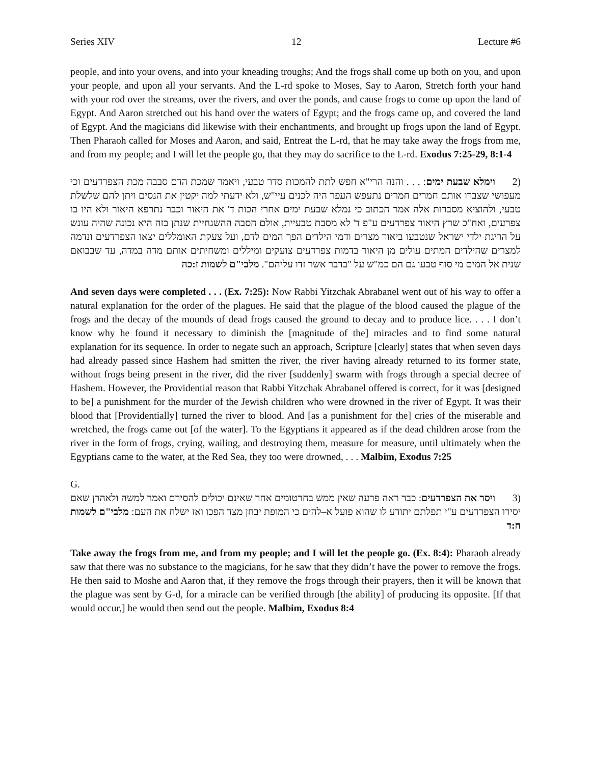Series XIV 12 Lecture #6
people, and into your ovens, and into your kneading troughs; And the frogs shall come up both on you, and upon your people, and upon all your servants. And the L-rd spoke to Moses, Say to Aaron, Stretch forth your hand with your rod over the streams, over the rivers, and over the ponds, and cause frogs to come up upon the land of Egypt. And Aaron stretched out his hand over the waters of Egypt; and the frogs came up, and covered the land of Egypt. And the magicians did likewise with their enchantments, and brought up frogs upon the land of Egypt. Then Pharaoh called for Moses and Aaron, and said, Entreat the L-rd, that he may take away the frogs from me, and from my people; and I will let the people go, that they may do sacrifice to the L-rd. Exodus 7:25-29, 8:1-4
(2 וימלא שבעת ימים: . . . והנה הרי"א חפש לתת להמכות סדר טבעי, ויאמר שמכת הדם סבבה מכת הצפרדעים וכי מעפושי שצברו אותם חמרים חמרים נתעפש העפר היה לכנים עיי"ש, ולא ידעתי למה יקטין את הנסים ויתן להם שלשלת טבעי, ולהוציא מסברות אלה אמר הכתוב כי נמלא שבעת ימים אחרי הכות ד' את היאור וכבר נתרפא היאור ולא היו בו צפרעים, ואח"כ שרץ היאור צפרדעים ע"פ ד' לא מסבת טבעיית, אולם הסבה ההשגחיית שנתן בזה היא נכונה שהיה עונש על הריגת ילדי ישראל שנטבעו ביאור מצרים ודמי הילדים הפך המים לדם, ועל צעקת האומללים יצאו הצפרדעים ונדמה למצרים שהילדים המתים עולים מן היאור בדמות צפרדעים צועקים ומיללים ומשחיתים אותם מדה במדה, עד שבבואם שנית אל המים מי סוף טבעו גם הם כמ"ש על "בדבר אשר זדו עליהם". מלבי"ם לשמות ז:כה
And seven days were completed . . . (Ex. 7:25): Now Rabbi Yitzchak Abrabanel went out of his way to offer a natural explanation for the order of the plagues. He said that the plague of the blood caused the plague of the frogs and the decay of the mounds of dead frogs caused the ground to decay and to produce lice. . . . I don’t know why he found it necessary to diminish the [magnitude of the] miracles and to find some natural explanation for its sequence. In order to negate such an approach, Scripture [clearly] states that when seven days had already passed since Hashem had smitten the river, the river having already returned to its former state, without frogs being present in the river, did the river [suddenly] swarm with frogs through a special decree of Hashem. However, the Providential reason that Rabbi Yitzchak Abrabanel offered is correct, for it was [designed to be] a punishment for the murder of the Jewish children who were drowned in the river of Egypt. It was their blood that [Providentially] turned the river to blood. And [as a punishment for the] cries of the miserable and wretched, the frogs came out [of the water]. To the Egyptians it appeared as if the dead children arose from the river in the form of frogs, crying, wailing, and destroying them, measure for measure, until ultimately when the Egyptians came to the water, at the Red Sea, they too were drowned, . . . Malbim, Exodus 7:25
G.
(3 ויסר את הצפרדעים: כבר ראה פרעה שאין ממש בחרטומים אחר שאינם יכולים להסירם ואמר למשה ולאהרן שאם יסירו הצפרדעים ע"י תפלתם יתודע לו שהוא פועל א–להים כי המופת יבחן מצד הפכו ואז ישלח את העם: מלבי"ם לשמות ח:ד
Take away the frogs from me, and from my people; and I will let the people go. (Ex. 8:4): Pharaoh already saw that there was no substance to the magicians, for he saw that they didn’t have the power to remove the frogs. He then said to Moshe and Aaron that, if they remove the frogs through their prayers, then it will be known that the plague was sent by G-d, for a miracle can be verified through [the ability] of producing its opposite. [If that would occur,] he would then send out the people. Malbim, Exodus 8:4